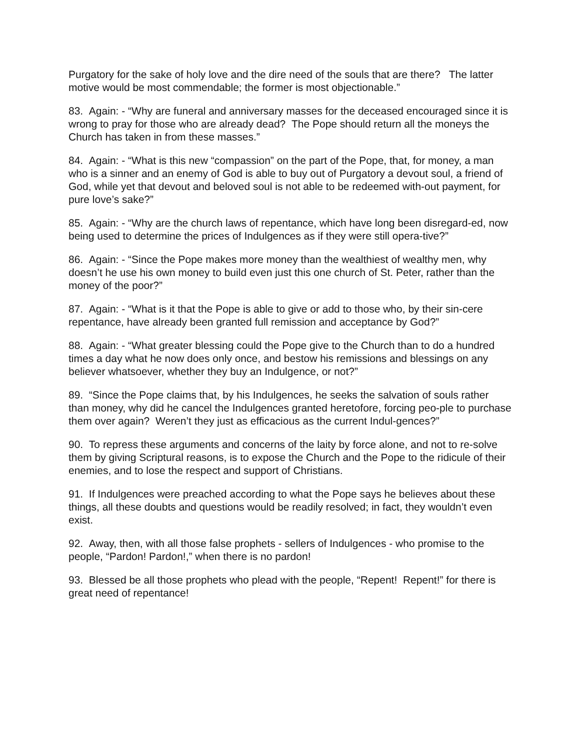Purgatory for the sake of holy love and the dire need of the souls that are there? The latter motive would be most commendable; the former is most objectionable.”
83. Again: - “Why are funeral and anniversary masses for the deceased encouraged since it is wrong to pray for those who are already dead? The Pope should return all the moneys the Church has taken in from these masses.”
84. Again: - “What is this new “compassion” on the part of the Pope, that, for money, a man who is a sinner and an enemy of God is able to buy out of Purgatory a devout soul, a friend of God, while yet that devout and beloved soul is not able to be redeemed with-out payment, for pure love’s sake?”
85. Again: - “Why are the church laws of repentance, which have long been disregard-ed, now being used to determine the prices of Indulgences as if they were still opera-tive?”
86. Again: - “Since the Pope makes more money than the wealthiest of wealthy men, why doesn’t he use his own money to build even just this one church of St. Peter, rather than the money of the poor?”
87. Again: - “What is it that the Pope is able to give or add to those who, by their sin-cere repentance, have already been granted full remission and acceptance by God?”
88. Again: - “What greater blessing could the Pope give to the Church than to do a hundred times a day what he now does only once, and bestow his remissions and blessings on any believer whatsoever, whether they buy an Indulgence, or not?”
89. “Since the Pope claims that, by his Indulgences, he seeks the salvation of souls rather than money, why did he cancel the Indulgences granted heretofore, forcing peo-ple to purchase them over again? Weren’t they just as efficacious as the current Indul-gences?”
90. To repress these arguments and concerns of the laity by force alone, and not to re-solve them by giving Scriptural reasons, is to expose the Church and the Pope to the ridicule of their enemies, and to lose the respect and support of Christians.
91. If Indulgences were preached according to what the Pope says he believes about these things, all these doubts and questions would be readily resolved; in fact, they wouldn’t even exist.
92. Away, then, with all those false prophets - sellers of Indulgences - who promise to the people, “Pardon! Pardon!,” when there is no pardon!
93. Blessed be all those prophets who plead with the people, “Repent! Repent!” for there is great need of repentance!